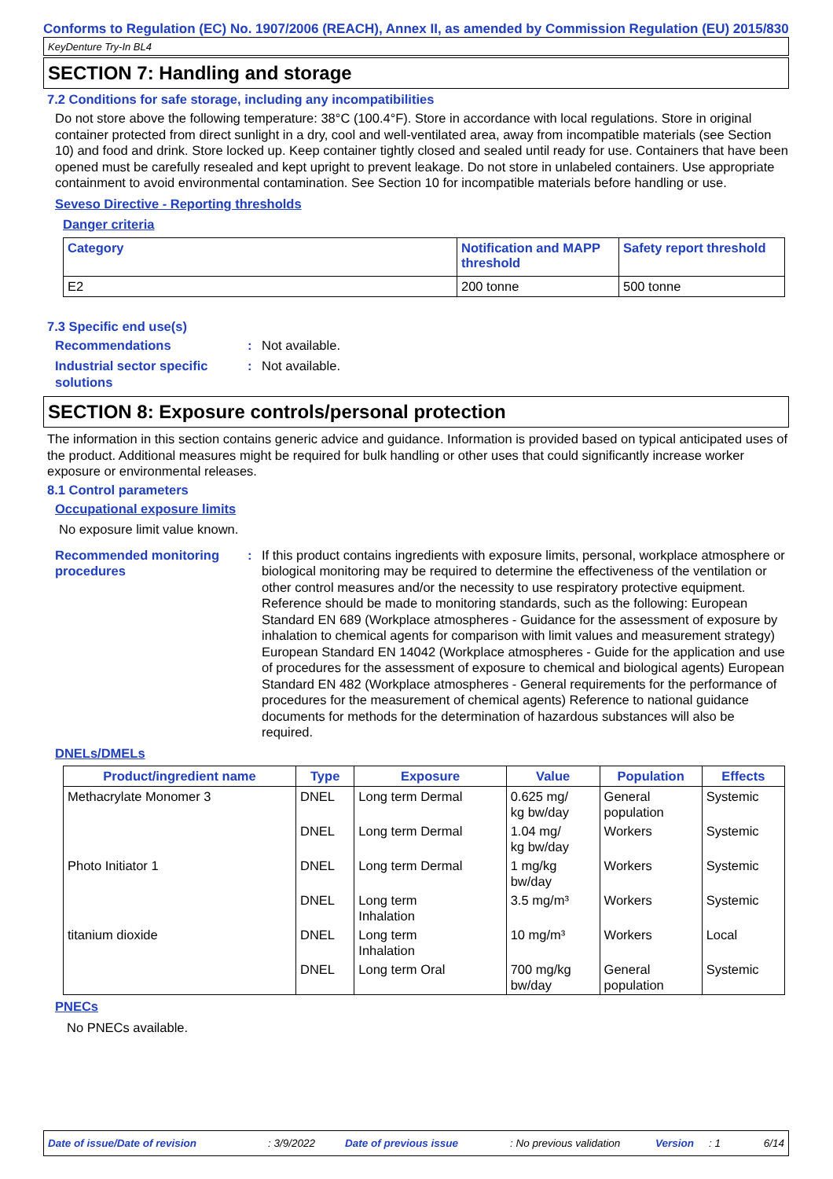Conforms to Regulation (EC) No. 1907/2006 (REACH), Annex II, as amended by Commission Regulation (EU) 2015/830
KeyDenture Try-In BL4
SECTION 7: Handling and storage
7.2 Conditions for safe storage, including any incompatibilities
Do not store above the following temperature: 38°C (100.4°F). Store in accordance with local regulations. Store in original container protected from direct sunlight in a dry, cool and well-ventilated area, away from incompatible materials (see Section 10) and food and drink. Store locked up. Keep container tightly closed and sealed until ready for use. Containers that have been opened must be carefully resealed and kept upright to prevent leakage. Do not store in unlabeled containers. Use appropriate containment to avoid environmental contamination. See Section 10 for incompatible materials before handling or use.
Seveso Directive - Reporting thresholds
Danger criteria
| Category | Notification and MAPP threshold | Safety report threshold |
| --- | --- | --- |
| E2 | 200 tonne | 500 tonne |
7.3 Specific end use(s)
Recommendations: Not available.
Industrial sector specific solutions: Not available.
SECTION 8: Exposure controls/personal protection
The information in this section contains generic advice and guidance. Information is provided based on typical anticipated uses of the product. Additional measures might be required for bulk handling or other uses that could significantly increase worker exposure or environmental releases.
8.1 Control parameters
Occupational exposure limits
No exposure limit value known.
Recommended monitoring procedures: If this product contains ingredients with exposure limits, personal, workplace atmosphere or biological monitoring may be required to determine the effectiveness of the ventilation or other control measures and/or the necessity to use respiratory protective equipment. Reference should be made to monitoring standards, such as the following: European Standard EN 689 (Workplace atmospheres - Guidance for the assessment of exposure by inhalation to chemical agents for comparison with limit values and measurement strategy) European Standard EN 14042 (Workplace atmospheres - Guide for the application and use of procedures for the assessment of exposure to chemical and biological agents) European Standard EN 482 (Workplace atmospheres - General requirements for the performance of procedures for the measurement of chemical agents) Reference to national guidance documents for methods for the determination of hazardous substances will also be required.
DNELs/DMELs
| Product/ingredient name | Type | Exposure | Value | Population | Effects |
| --- | --- | --- | --- | --- | --- |
| Methacrylate Monomer 3 | DNEL | Long term Dermal | 0.625 mg/ kg bw/day | General population | Systemic |
| | DNEL | Long term Dermal | 1.04 mg/ kg bw/day | Workers | Systemic |
| Photo Initiator 1 | DNEL | Long term Dermal | 1 mg/kg bw/day | Workers | Systemic |
| | DNEL | Long term Inhalation | 3.5 mg/m³ | Workers | Systemic |
| titanium dioxide | DNEL | Long term Inhalation | 10 mg/m³ | Workers | Local |
| | DNEL | Long term Oral | 700 mg/kg bw/day | General population | Systemic |
PNECs
No PNECs available.
Date of issue/Date of revision: 3/9/2022 Date of previous issue: No previous validation Version: 1 6/14